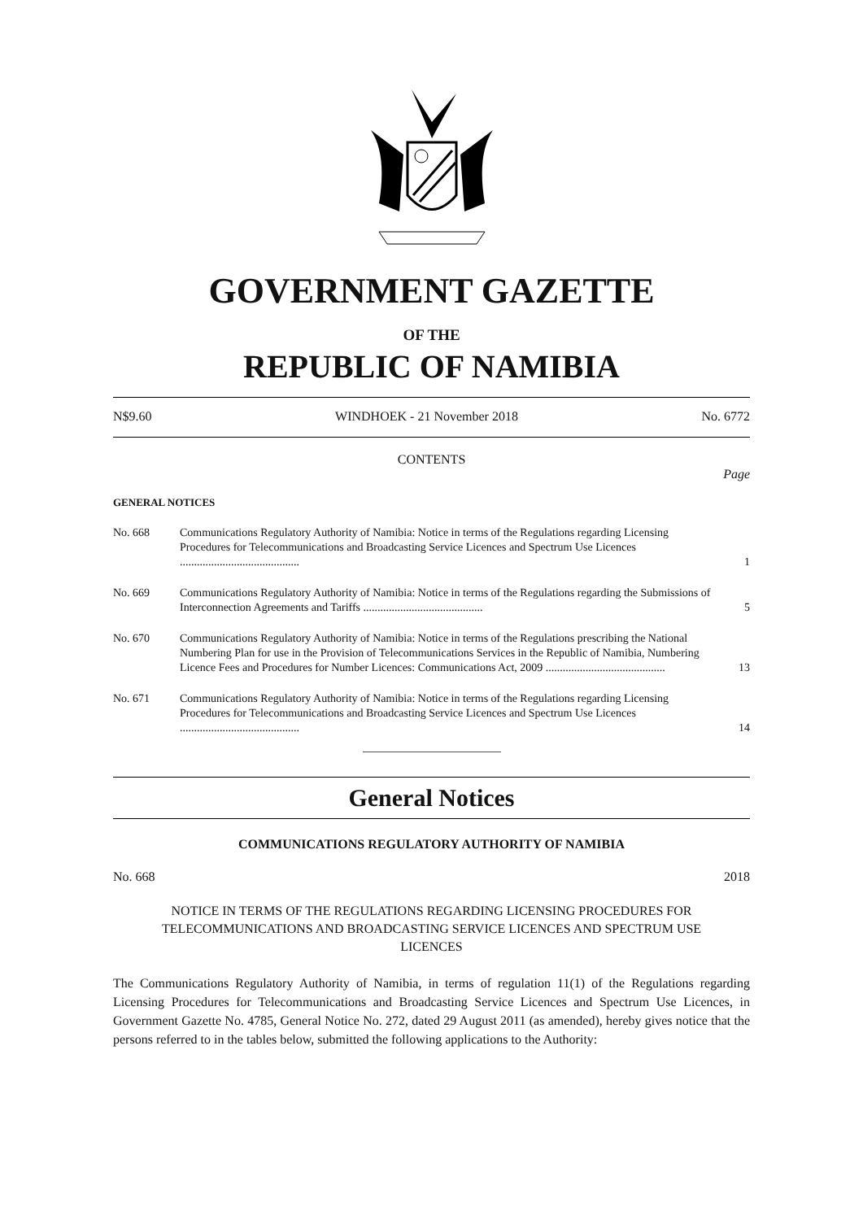GOVERNMENT GAZETTE
OF THE
REPUBLIC OF NAMIBIA
N$9.60 WINDHOEK - 21 November 2018 No. 6772
CONTENTS
Page
GENERAL NOTICES
No. 668 Communications Regulatory Authority of Namibia: Notice in terms of the Regulations regarding Licensing Procedures for Telecommunications and Broadcasting Service Licences and Spectrum Use Licences ..........................................
1
No. 669 Communications Regulatory Authority of Namibia: Notice in terms of the Regulations regarding the Submissions of Interconnection Agreements and Tariffs ..........................................
5
No. 670 Communications Regulatory Authority of Namibia: Notice in terms of the Regulations prescribing the National Numbering Plan for use in the Provision of Telecommunications Services in the Republic of Namibia, Numbering Licence Fees and Procedures for Number Licences: Communications Act, 2009 ..........................................
13
No. 671 Communications Regulatory Authority of Namibia: Notice in terms of the Regulations regarding Licensing Procedures for Telecommunications and Broadcasting Service Licences and Spectrum Use Licences ..........................................
14
General Notices
COMMUNICATIONS REGULATORY AUTHORITY OF NAMIBIA
No. 668 2018
NOTICE IN TERMS OF THE REGULATIONS REGARDING LICENSING PROCEDURES FOR TELECOMMUNICATIONS AND BROADCASTING SERVICE LICENCES AND SPECTRUM USE LICENCES
The Communications Regulatory Authority of Namibia, in terms of regulation 11(1) of the Regulations regarding Licensing Procedures for Telecommunications and Broadcasting Service Licences and Spectrum Use Licences, in Government Gazette No. 4785, General Notice No. 272, dated 29 August 2011 (as amended), hereby gives notice that the persons referred to in the tables below, submitted the following applications to the Authority: